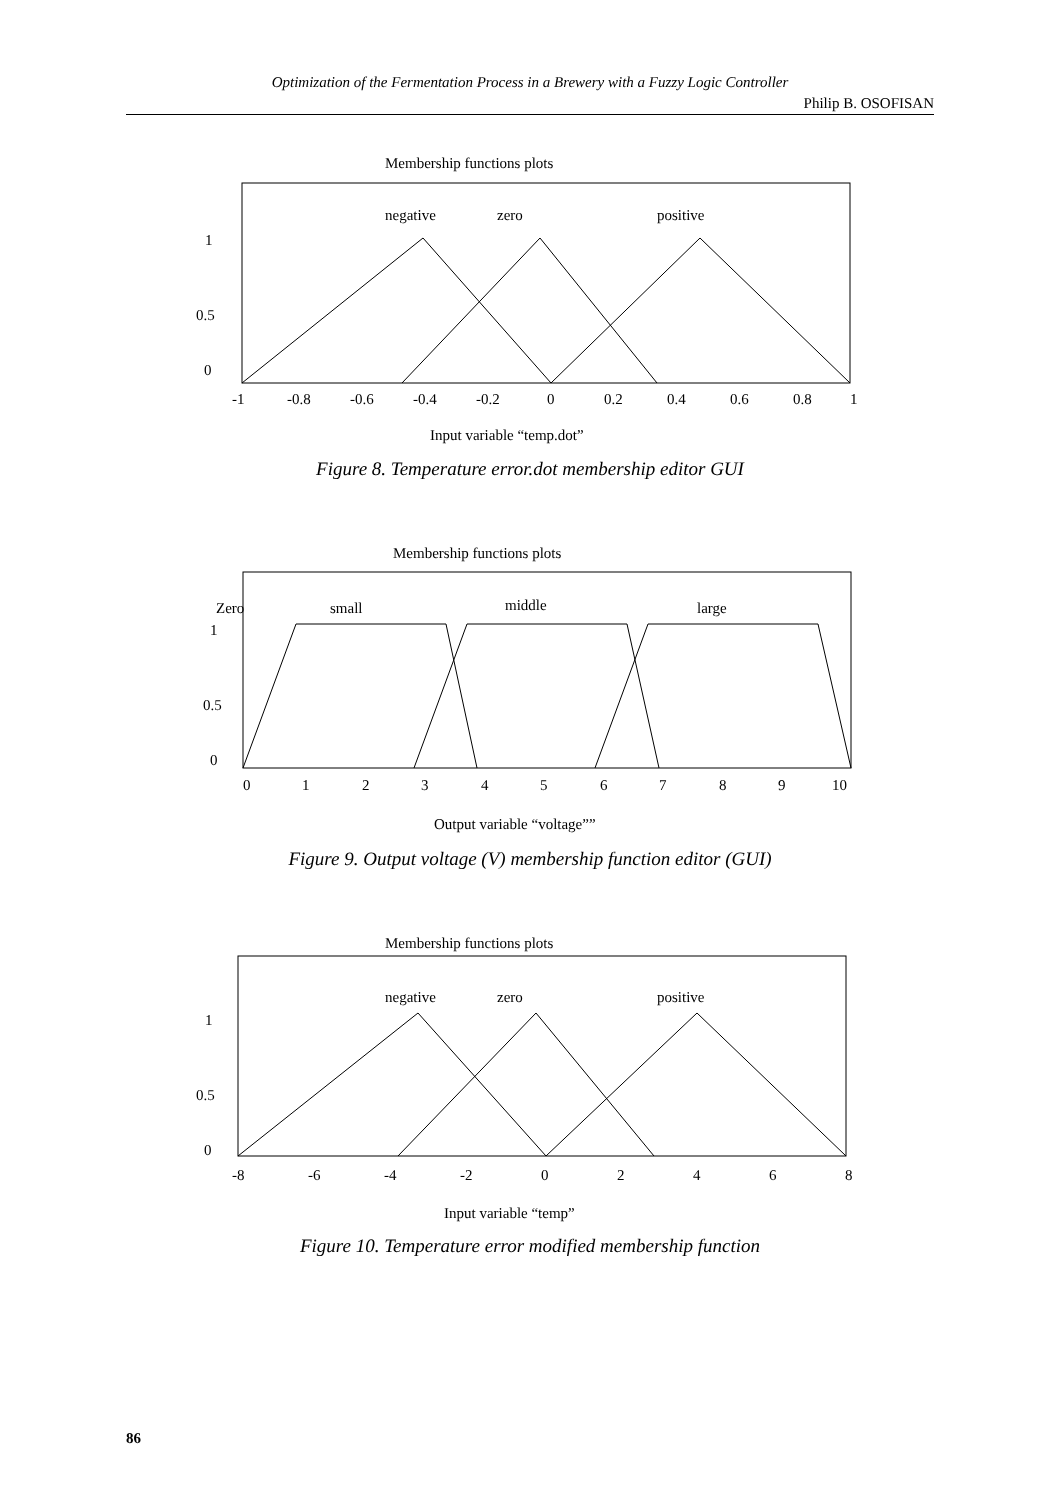Optimization of the Fermentation Process in a Brewery with a Fuzzy Logic Controller
Philip B. OSOFISAN
Membership functions plots
negative
zero
positive
1
0.5
0
-1
-0.8
-0.6
-0.4
-0.2
0
0.2
0.4
0.6
0.8
1
Input variable “temp.dot”
Figure 8. Temperature error.dot membership editor GUI
Membership functions plots
Zero
small
middle
large
1
0.5
0
0
1
2
3
4
5
6
7
8
9
10
Output variable “voltage””
Figure 9. Output voltage (V) membership function editor (GUI)
Membership functions plots
negative
zero
positive
1
0.5
0
-8
-6
-4
-2
0
2
4
6
8
Input variable “temp”
Figure 10. Temperature error modified membership function
86